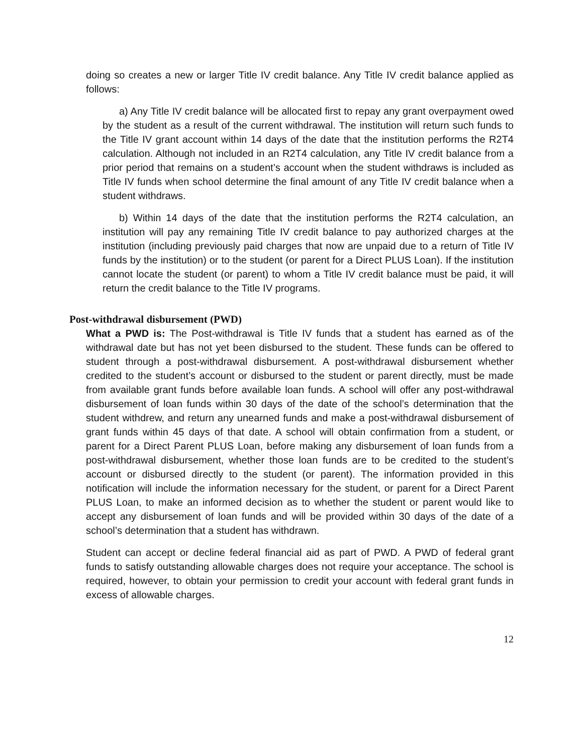doing so creates a new or larger Title IV credit balance. Any Title IV credit balance applied as follows:
a) Any Title IV credit balance will be allocated first to repay any grant overpayment owed by the student as a result of the current withdrawal. The institution will return such funds to the Title IV grant account within 14 days of the date that the institution performs the R2T4 calculation. Although not included in an R2T4 calculation, any Title IV credit balance from a prior period that remains on a student’s account when the student withdraws is included as Title IV funds when school determine the final amount of any Title IV credit balance when a student withdraws.
b) Within 14 days of the date that the institution performs the R2T4 calculation, an institution will pay any remaining Title IV credit balance to pay authorized charges at the institution (including previously paid charges that now are unpaid due to a return of Title IV funds by the institution) or to the student (or parent for a Direct PLUS Loan). If the institution cannot locate the student (or parent) to whom a Title IV credit balance must be paid, it will return the credit balance to the Title IV programs.
Post-withdrawal disbursement (PWD)
What a PWD is: The Post-withdrawal is Title IV funds that a student has earned as of the withdrawal date but has not yet been disbursed to the student. These funds can be offered to student through a post-withdrawal disbursement. A post-withdrawal disbursement whether credited to the student’s account or disbursed to the student or parent directly, must be made from available grant funds before available loan funds. A school will offer any post-withdrawal disbursement of loan funds within 30 days of the date of the school’s determination that the student withdrew, and return any unearned funds and make a post-withdrawal disbursement of grant funds within 45 days of that date. A school will obtain confirmation from a student, or parent for a Direct Parent PLUS Loan, before making any disbursement of loan funds from a post-withdrawal disbursement, whether those loan funds are to be credited to the student’s account or disbursed directly to the student (or parent). The information provided in this notification will include the information necessary for the student, or parent for a Direct Parent PLUS Loan, to make an informed decision as to whether the student or parent would like to accept any disbursement of loan funds and will be provided within 30 days of the date of a school’s determination that a student has withdrawn.
Student can accept or decline federal financial aid as part of PWD. A PWD of federal grant funds to satisfy outstanding allowable charges does not require your acceptance. The school is required, however, to obtain your permission to credit your account with federal grant funds in excess of allowable charges.
12